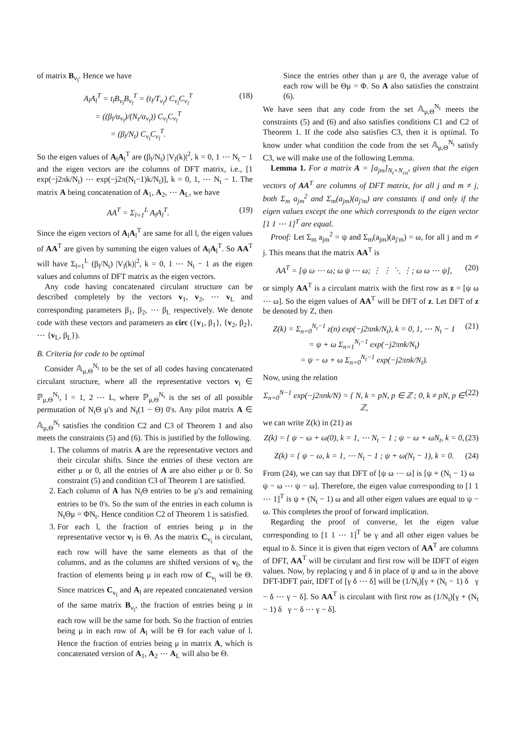of matrix B<sub>v<sub>l</sub></sub>. Hence we have
A<sub>l</sub>A<sub>l</sub><sup>T</sup> = t<sub>l</sub>B<sub>v<sub>l</sub></sub>B<sub>v<sub>l</sub></sub><sup>T</sup> = (t<sub>l</sub>/T<sub>v<sub>l</sub></sub>) C<sub>v<sub>l</sub></sub>C<sub>v<sub>l</sub></sub><sup>T</sup>
= ((β<sub>l</sub>/α<sub>v<sub>l</sub></sub>)/(N<sub>t</sub>/α<sub>v<sub>l</sub></sub>)) C<sub>v<sub>l</sub></sub>C<sub>v<sub>l</sub></sub><sup>T</sup>
= (β<sub>l</sub>/N<sub>t</sub>) C<sub>v<sub>l</sub></sub>C<sub>v<sub>l</sub></sub><sup>T</sup>.
(18)
So the eigen values of A<sub>l</sub>A<sub>l</sub><sup>T</sup> are (β<sub>l</sub>/N<sub>t</sub>) |V<sub>l</sub>(k)|<sup>2</sup>, k = 0, 1 ⋯ N<sub>t</sub> − 1 and the eigen vectors are the columns of DFT matrix, i.e., [1 exp(−j2πk/N<sub>t</sub>) ⋯ exp(−j2π(N<sub>t</sub>−1)k/N<sub>t</sub>)], k = 0, 1, ⋯ N<sub>t</sub> − 1. The matrix A being concatenation of A<sub>1</sub>, A<sub>2</sub>, ⋯ A<sub>L</sub>, we have
AA<sup>T</sup> = Σ<sub>l=1</sub><sup>L</sup> A<sub>l</sub>A<sub>l</sub><sup>T</sup>. (19)
Since the eigen vectors of A<sub>l</sub>A<sub>l</sub><sup>T</sup> are same for all l, the eigen values of AA<sup>T</sup> are given by summing the eigen values of A<sub>l</sub>A<sub>l</sub><sup>T</sup>. So AA<sup>T</sup> will have Σ<sub>l=1</sub><sup>L</sup> (β<sub>l</sub>/N<sub>t</sub>) |V<sub>l</sub>(k)|<sup>2</sup>, k = 0, 1 ⋯ N<sub>t</sub> − 1 as the eigen values and columns of DFT matrix as the eigen vectors.
Any code having concatenated circulant structure can be described completely by the vectors v<sub>1</sub>, v<sub>2</sub>, ⋯ v<sub>L</sub> and corresponding parameters β<sub>1</sub>, β<sub>2</sub>, ⋯ β<sub>L</sub> respectively. We denote code with these vectors and parameters as circ ({v<sub>1</sub>, β<sub>1</sub>}, {v<sub>2</sub>, β<sub>2</sub>}, ⋯ {v<sub>L</sub>, β<sub>L</sub>}).
B. Criteria for code to be optimal
Consider 𝔸<sub>μ,Θ</sub><sup>N<sub>t</sub></sup> to be the set of all codes having concatenated circulant structure, where all the representative vectors v<sub>l</sub> ∈ ℙ<sub>μ,Θ</sub><sup>N<sub>t</sub></sup>, l = 1, 2 ⋯ L, where ℙ<sub>μ,Θ</sub><sup>N<sub>t</sub></sup> is the set of all possible permutation of N<sub>t</sub>Θ μ's and N<sub>t</sub>(1 − Θ) 0's. Any pilot matrix A ∈ 𝔸<sub>μ,Θ</sub><sup>N<sub>t</sub></sup> satisfies the condition C2 and C3 of Theorem 1 and also meets the constraints (5) and (6). This is justified by the following.
1. The columns of matrix A are the representative vectors and their circular shifts. Since the entries of these vectors are either μ or 0, all the entries of A are also either μ or 0. So constraint (5) and condition C3 of Theorem 1 are satisfied.
2. Each column of A has N<sub>t</sub>Θ entries to be μ's and remaining entries to be 0's. So the sum of the entries in each column is N<sub>t</sub>Θμ = ΦN<sub>t</sub>. Hence condition C2 of Theorem 1 is satisfied.
3. For each l, the fraction of entries being μ in the representative vector v<sub>l</sub> is Θ. As the matrix C<sub>v<sub>l</sub></sub> is circulant, each row will have the same elements as that of the columns, and as the columns are shifted versions of v<sub>l</sub>, the fraction of elements being μ in each row of C<sub>v<sub>l</sub></sub> will be Θ. Since matrices C<sub>v<sub>l</sub></sub> and A<sub>l</sub> are repeated concatenated version of the same matrix B<sub>v<sub>l</sub></sub>, the fraction of entries being μ in each row will be the same for both. So the fraction of entries being μ in each row of A<sub>l</sub> will be Θ for each value of l. Hence the fraction of entries being μ in matrix A, which is concatenated version of A<sub>1</sub>, A<sub>2</sub> ⋯ A<sub>L</sub> will also be Θ.
Since the entries other than μ are 0, the average value of each row will be Θμ = Φ. So A also satisfies the constraint (6).
We have seen that any code from the set 𝔸<sub>μ,Θ</sub><sup>N<sub>t</sub></sup> meets the constraints (5) and (6) and also satisfies conditions C1 and C2 of Theorem 1. If the code also satisfies C3, then it is optimal. To know under what condition the code from the set 𝔸<sub>μ,Θ</sub><sup>N<sub>t</sub></sup> satisfy C3, we will make use of the following Lemma.
Lemma 1. For a matrix A = [a<sub>jm</sub>]<sub>N<sub>t</sub>×N<sub>cu</sub></sub>, given that the eigen vectors of AA<sup>T</sup> are columns of DFT matrix, for all j and m ≠ j, both Σ<sub>m</sub> a<sub>jm</sub><sup>2</sup> and Σ<sub>m</sub>(a<sub>jm</sub>)(a<sub>j′m</sub>) are constants if and only if the eigen values except the one which corresponds to the eigen vector [1 1 ⋯ 1]<sup>T</sup> are equal.
Proof: Let Σ<sub>m</sub> a<sub>jm</sub><sup>2</sup> = ψ and Σ<sub>m</sub>(a<sub>jm</sub>)(a<sub>j′m</sub>) = ω, for all j and m ≠ j. This means that the matrix AA<sup>T</sup> is
AA<sup>T</sup> = [ψ ω ⋯ ω; ω ψ ⋯ ω; ⋮ ⋮ ⋱ ⋮; ω ω ⋯ ψ],
(20)
or simply AA<sup>T</sup> is a circulant matrix with the first row as z = [ψ ω ⋯ ω]. So the eigen values of AA<sup>T</sup> will be DFT of z. Let DFT of z be denoted by Z, then
Z(k) = Σ<sub>n=0</sub><sup>N<sub>t</sub>−1</sup> z(n) exp(−j2πnk/N<sub>t</sub>), k = 0, 1, ⋯ N<sub>t</sub> − 1
= ψ + ω Σ<sub>n=1</sub><sup>N<sub>t</sub>−1</sup> exp(−j2πnk/N<sub>t</sub>)
= ψ − ω + ω Σ<sub>n=0</sub><sup>N<sub>t</sub>−1</sup> exp(−j2πnk/N<sub>t</sub>).
(21)
Now, using the relation
Σ<sub>n=0</sub><sup>N−1</sup> exp(−j2πnk/N) = { N, k = pN, p ∈ ℤ ; 0, k ≠ pN, p ∈ ℤ,
(22)
we can write Z(k) in (21) as
Z(k) = { ψ − ω + ω(0), k = 1, ⋯ N<sub>t</sub> − 1 ; ψ − ω + ωN<sub>t</sub>, k = 0,
(23)
Z(k) = { ψ − ω, k = 1, ⋯ N<sub>t</sub> − 1 ; ψ + ω(N<sub>t</sub> − 1), k = 0.
(24)
From (24), we can say that DFT of [ψ ω ⋯ ω] is [ψ + (N<sub>t</sub> − 1) ω ψ − ω ⋯ ψ − ω]. Therefore, the eigen value corresponding to [1 1 ⋯ 1]<sup>T</sup> is ψ + (N<sub>t</sub> − 1) ω and all other eigen values are equal to ψ − ω. This completes the proof of forward implication.
Regarding the proof of converse, let the eigen value corresponding to [1 1 ⋯ 1]<sup>T</sup> be γ and all other eigen values be equal to δ. Since it is given that eigen vectors of AA<sup>T</sup> are columns of DFT, AA<sup>T</sup> will be circulant and first row will be IDFT of eigen values. Now, by replacing γ and δ in place of ψ and ω in the above DFT-IDFT pair, IDFT of [γ δ ⋯ δ] will be (1/N<sub>t</sub>)[γ + (N<sub>t</sub> − 1) δ γ − δ ⋯ γ − δ]. So AA<sup>T</sup> is circulant with first row as (1/N<sub>t</sub>)[γ + (N<sub>t</sub> − 1) δ γ − δ ⋯ γ − δ].